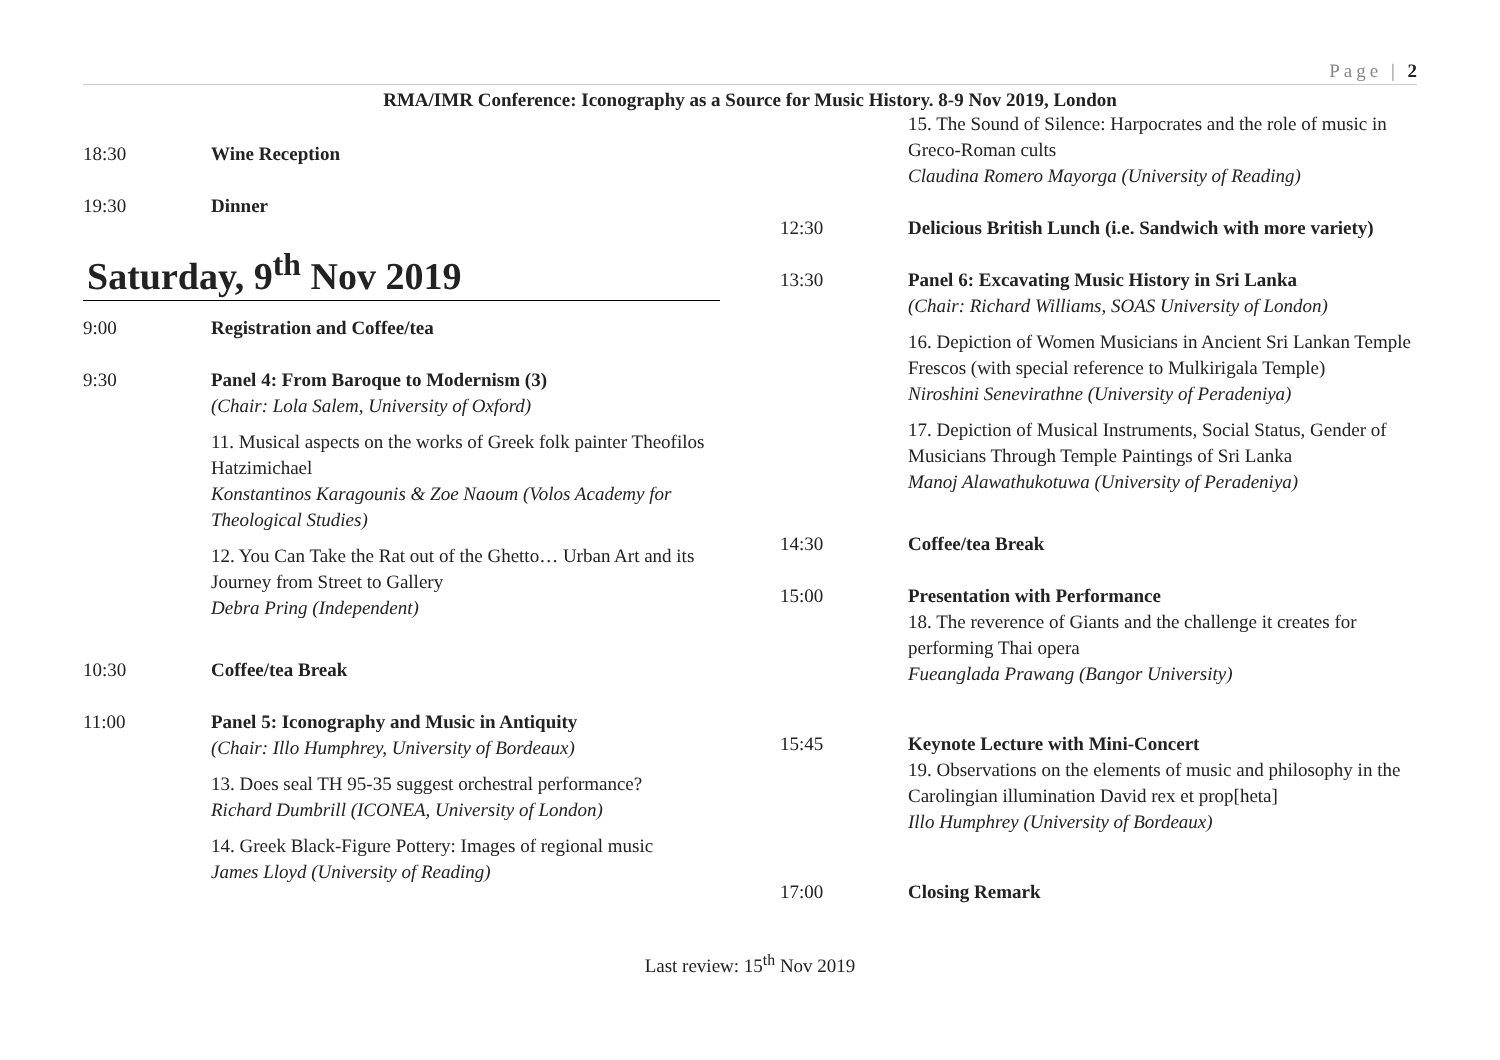Page | 2
RMA/IMR Conference: Iconography as a Source for Music History. 8-9 Nov 2019, London
18:30 Wine Reception
19:30 Dinner
Saturday, 9<sup>th</sup> Nov 2019
9:00 Registration and Coffee/tea
9:30 Panel 4: From Baroque to Modernism (3)
(Chair: Lola Salem, University of Oxford)
11. Musical aspects on the works of Greek folk painter Theofilos Hatzimichael
Konstantinos Karagounis & Zoe Naoum (Volos Academy for Theological Studies)
12. You Can Take the Rat out of the Ghetto… Urban Art and its Journey from Street to Gallery
Debra Pring (Independent)
10:30 Coffee/tea Break
11:00 Panel 5: Iconography and Music in Antiquity
(Chair: Illo Humphrey, University of Bordeaux)
13. Does seal TH 95-35 suggest orchestral performance?
Richard Dumbrill (ICONEA, University of London)
14. Greek Black-Figure Pottery: Images of regional music
James Lloyd (University of Reading)
15. The Sound of Silence: Harpocrates and the role of music in Greco-Roman cults
Claudina Romero Mayorga (University of Reading)
12:30 Delicious British Lunch (i.e. Sandwich with more variety)
13:30 Panel 6: Excavating Music History in Sri Lanka
(Chair: Richard Williams, SOAS University of London)
16. Depiction of Women Musicians in Ancient Sri Lankan Temple Frescos (with special reference to Mulkirigala Temple)
Niroshini Senevirathne (University of Peradeniya)
17. Depiction of Musical Instruments, Social Status, Gender of Musicians Through Temple Paintings of Sri Lanka
Manoj Alawathukotuwa (University of Peradeniya)
14:30 Coffee/tea Break
15:00 Presentation with Performance
18. The reverence of Giants and the challenge it creates for performing Thai opera
Fueanglada Prawang (Bangor University)
15:45 Keynote Lecture with Mini-Concert
19. Observations on the elements of music and philosophy in the Carolingian illumination David rex et prop[heta]
Illo Humphrey (University of Bordeaux)
17:00 Closing Remark
Last review: 15<sup>th</sup> Nov 2019